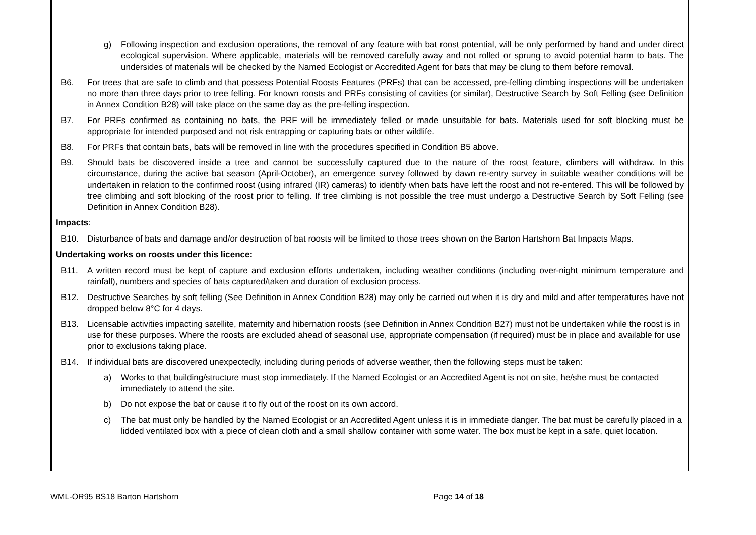g) Following inspection and exclusion operations, the removal of any feature with bat roost potential, will be only performed by hand and under direct ecological supervision. Where applicable, materials will be removed carefully away and not rolled or sprung to avoid potential harm to bats. The undersides of materials will be checked by the Named Ecologist or Accredited Agent for bats that may be clung to them before removal.
B6. For trees that are safe to climb and that possess Potential Roosts Features (PRFs) that can be accessed, pre-felling climbing inspections will be undertaken no more than three days prior to tree felling. For known roosts and PRFs consisting of cavities (or similar), Destructive Search by Soft Felling (see Definition in Annex Condition B28) will take place on the same day as the pre-felling inspection.
B7. For PRFs confirmed as containing no bats, the PRF will be immediately felled or made unsuitable for bats. Materials used for soft blocking must be appropriate for intended purposed and not risk entrapping or capturing bats or other wildlife.
B8. For PRFs that contain bats, bats will be removed in line with the procedures specified in Condition B5 above.
B9. Should bats be discovered inside a tree and cannot be successfully captured due to the nature of the roost feature, climbers will withdraw. In this circumstance, during the active bat season (April-October), an emergence survey followed by dawn re-entry survey in suitable weather conditions will be undertaken in relation to the confirmed roost (using infrared (IR) cameras) to identify when bats have left the roost and not re-entered. This will be followed by tree climbing and soft blocking of the roost prior to felling. If tree climbing is not possible the tree must undergo a Destructive Search by Soft Felling (see Definition in Annex Condition B28).
Impacts:
B10. Disturbance of bats and damage and/or destruction of bat roosts will be limited to those trees shown on the Barton Hartshorn Bat Impacts Maps.
Undertaking works on roosts under this licence:
B11. A written record must be kept of capture and exclusion efforts undertaken, including weather conditions (including over-night minimum temperature and rainfall), numbers and species of bats captured/taken and duration of exclusion process.
B12. Destructive Searches by soft felling (See Definition in Annex Condition B28) may only be carried out when it is dry and mild and after temperatures have not dropped below 8°C for 4 days.
B13. Licensable activities impacting satellite, maternity and hibernation roosts (see Definition in Annex Condition B27) must not be undertaken while the roost is in use for these purposes. Where the roosts are excluded ahead of seasonal use, appropriate compensation (if required) must be in place and available for use prior to exclusions taking place.
B14. If individual bats are discovered unexpectedly, including during periods of adverse weather, then the following steps must be taken:
a) Works to that building/structure must stop immediately. If the Named Ecologist or an Accredited Agent is not on site, he/she must be contacted immediately to attend the site.
b) Do not expose the bat or cause it to fly out of the roost on its own accord.
c) The bat must only be handled by the Named Ecologist or an Accredited Agent unless it is in immediate danger. The bat must be carefully placed in a lidded ventilated box with a piece of clean cloth and a small shallow container with some water. The box must be kept in a safe, quiet location.
WML-OR95 BS18 Barton Hartshorn Page 14 of 18